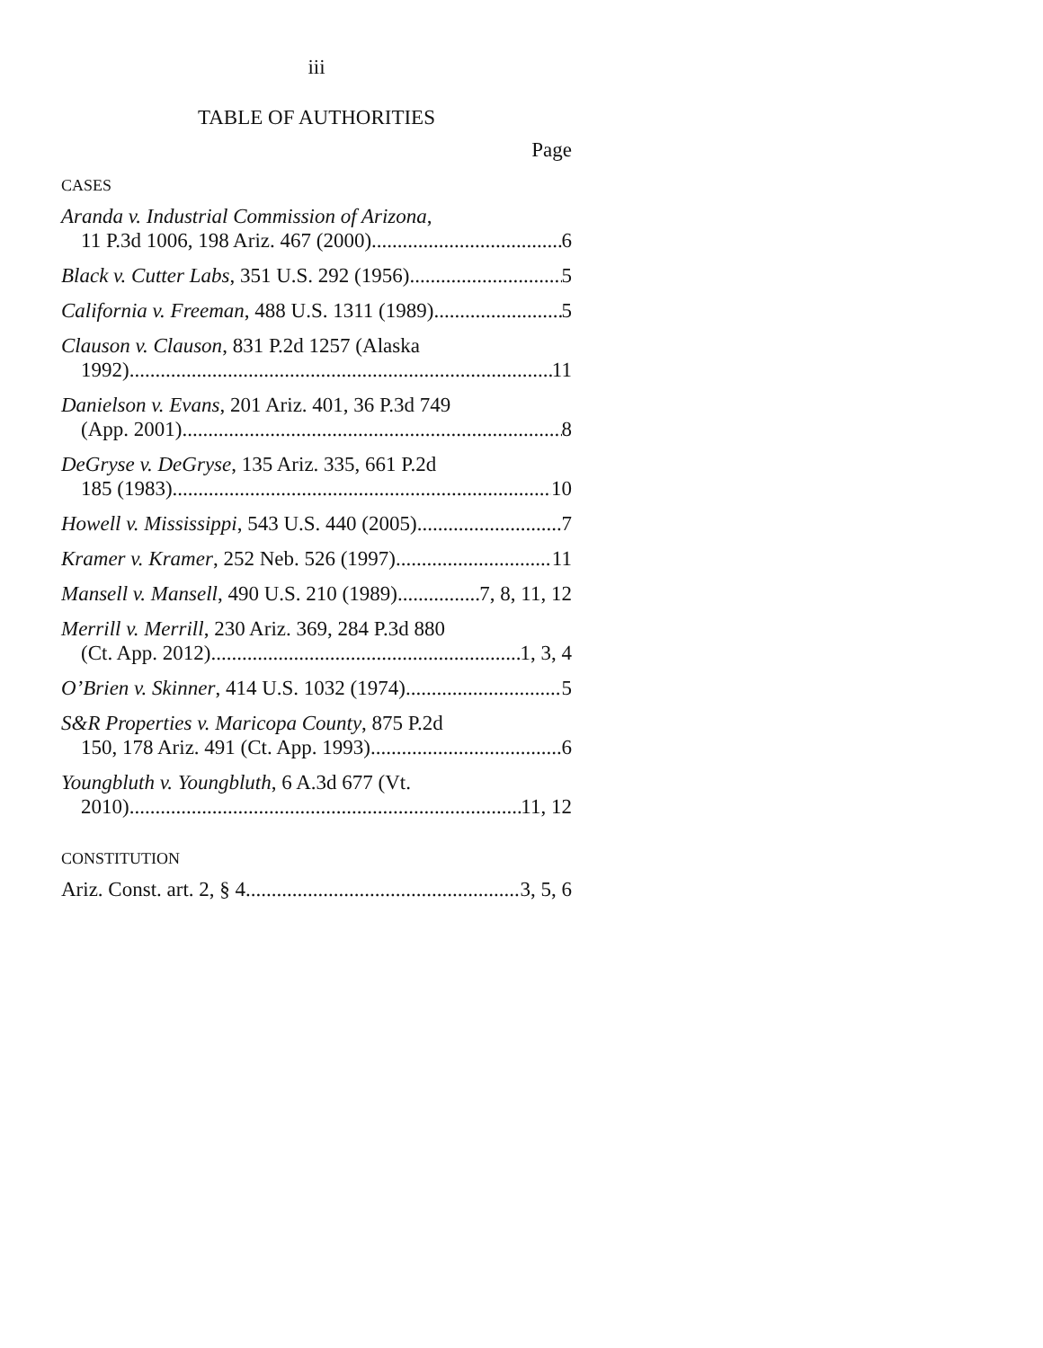iii
TABLE OF AUTHORITIES
Page
CASES
Aranda v. Industrial Commission of Arizona,
11 P.3d 1006, 198 Ariz. 467 (2000) 6
Black v. Cutter Labs, 351 U.S. 292 (1956) 5
California v. Freeman, 488 U.S. 1311 (1989) 5
Clauson v. Clauson, 831 P.2d 1257 (Alaska
1992) 11
Danielson v. Evans, 201 Ariz. 401, 36 P.3d 749
(App. 2001) 8
DeGryse v. DeGryse, 135 Ariz. 335, 661 P.2d
185 (1983) 10
Howell v. Mississippi, 543 U.S. 440 (2005) 7
Kramer v. Kramer, 252 Neb. 526 (1997) 11
Mansell v. Mansell, 490 U.S. 210 (1989) 7, 8, 11, 12
Merrill v. Merrill, 230 Ariz. 369, 284 P.3d 880
(Ct. App. 2012) 1, 3, 4
O’Brien v. Skinner, 414 U.S. 1032 (1974) 5
S&R Properties v. Maricopa County, 875 P.2d
150, 178 Ariz. 491 (Ct. App. 1993) 6
Youngbluth v. Youngbluth, 6 A.3d 677 (Vt.
2010) 11, 12
CONSTITUTION
Ariz. Const. art. 2, § 4 3, 5, 6